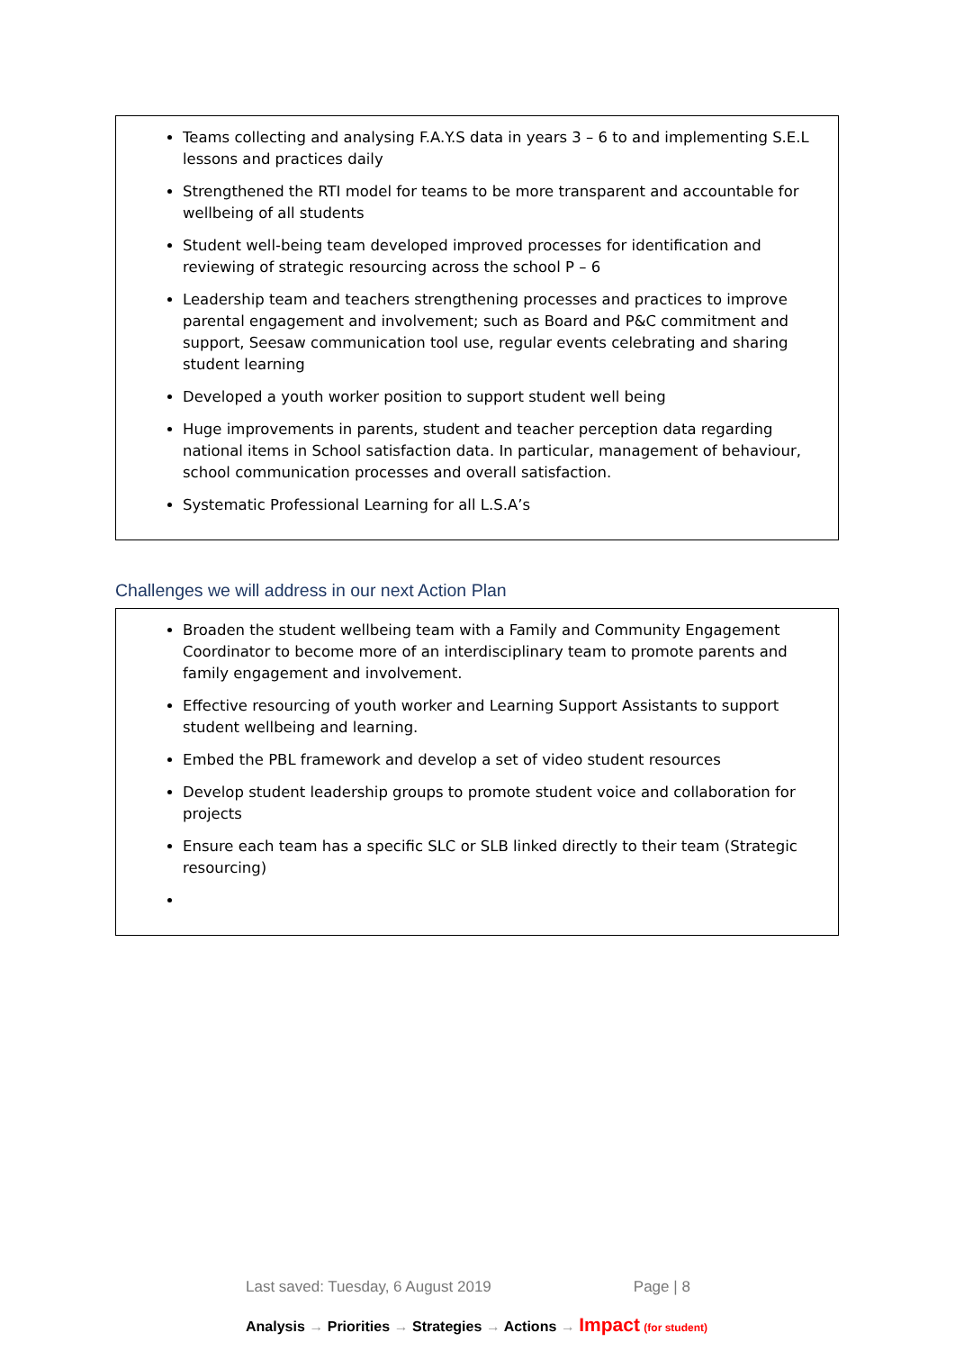Teams collecting and analysing F.A.Y.S data in years 3 – 6 to and implementing S.E.L lessons and practices daily
Strengthened the RTI model for teams to be more transparent and accountable for wellbeing of all students
Student well-being team developed improved processes for identification and reviewing of strategic resourcing across the school P – 6
Leadership team and teachers strengthening processes and practices to improve parental engagement and involvement; such as Board and P&C commitment and support, Seesaw communication tool use, regular events celebrating and sharing student learning
Developed a youth worker position to support student well being
Huge improvements in parents, student and teacher perception data regarding national items in School satisfaction data. In particular, management of behaviour, school communication processes and overall satisfaction.
Systematic Professional Learning for all L.S.A’s
Challenges we will address in our next Action Plan
Broaden the student wellbeing team with a Family and Community Engagement Coordinator to become more of an interdisciplinary team to promote parents and family engagement and involvement.
Effective resourcing of youth worker and Learning Support Assistants to support student wellbeing and learning.
Embed the PBL framework and develop a set of video student resources
Develop student leadership groups to promote student voice and collaboration for projects
Ensure each team has a specific SLC or SLB linked directly to their team (Strategic resourcing)
Last saved: Tuesday, 6 August 2019 Page | 8
Analysis → Priorities → Strategies → Actions → Impact (for student)